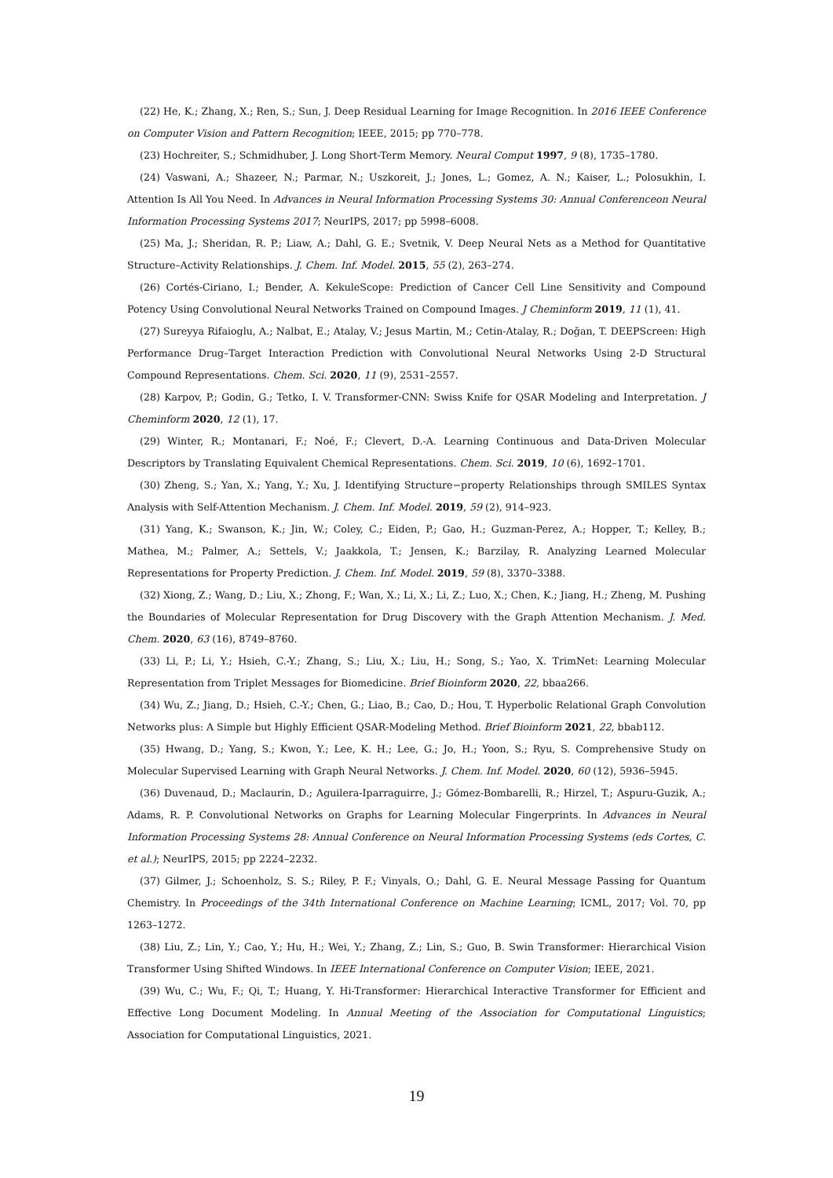(22) He, K.; Zhang, X.; Ren, S.; Sun, J. Deep Residual Learning for Image Recognition. In 2016 IEEE Conference on Computer Vision and Pattern Recognition; IEEE, 2015; pp 770–778.
(23) Hochreiter, S.; Schmidhuber, J. Long Short-Term Memory. Neural Comput 1997, 9 (8), 1735–1780.
(24) Vaswani, A.; Shazeer, N.; Parmar, N.; Uszkoreit, J.; Jones, L.; Gomez, A. N.; Kaiser, L.; Polosukhin, I. Attention Is All You Need. In Advances in Neural Information Processing Systems 30: Annual Conferenceon Neural Information Processing Systems 2017; NeurIPS, 2017; pp 5998–6008.
(25) Ma, J.; Sheridan, R. P.; Liaw, A.; Dahl, G. E.; Svetnik, V. Deep Neural Nets as a Method for Quantitative Structure–Activity Relationships. J. Chem. Inf. Model. 2015, 55 (2), 263–274.
(26) Cortés-Ciriano, I.; Bender, A. KekuleScope: Prediction of Cancer Cell Line Sensitivity and Compound Potency Using Convolutional Neural Networks Trained on Compound Images. J Cheminform 2019, 11 (1), 41.
(27) Sureyya Rifaioglu, A.; Nalbat, E.; Atalay, V.; Jesus Martin, M.; Cetin-Atalay, R.; Doğan, T. DEEPScreen: High Performance Drug–Target Interaction Prediction with Convolutional Neural Networks Using 2-D Structural Compound Representations. Chem. Sci. 2020, 11 (9), 2531–2557.
(28) Karpov, P.; Godin, G.; Tetko, I. V. Transformer-CNN: Swiss Knife for QSAR Modeling and Interpretation. J Cheminform 2020, 12 (1), 17.
(29) Winter, R.; Montanari, F.; Noé, F.; Clevert, D.-A. Learning Continuous and Data-Driven Molecular Descriptors by Translating Equivalent Chemical Representations. Chem. Sci. 2019, 10 (6), 1692–1701.
(30) Zheng, S.; Yan, X.; Yang, Y.; Xu, J. Identifying Structure−property Relationships through SMILES Syntax Analysis with Self-Attention Mechanism. J. Chem. Inf. Model. 2019, 59 (2), 914–923.
(31) Yang, K.; Swanson, K.; Jin, W.; Coley, C.; Eiden, P.; Gao, H.; Guzman-Perez, A.; Hopper, T.; Kelley, B.; Mathea, M.; Palmer, A.; Settels, V.; Jaakkola, T.; Jensen, K.; Barzilay, R. Analyzing Learned Molecular Representations for Property Prediction. J. Chem. Inf. Model. 2019, 59 (8), 3370–3388.
(32) Xiong, Z.; Wang, D.; Liu, X.; Zhong, F.; Wan, X.; Li, X.; Li, Z.; Luo, X.; Chen, K.; Jiang, H.; Zheng, M. Pushing the Boundaries of Molecular Representation for Drug Discovery with the Graph Attention Mechanism. J. Med. Chem. 2020, 63 (16), 8749–8760.
(33) Li, P.; Li, Y.; Hsieh, C.-Y.; Zhang, S.; Liu, X.; Liu, H.; Song, S.; Yao, X. TrimNet: Learning Molecular Representation from Triplet Messages for Biomedicine. Brief Bioinform 2020, 22, bbaa266.
(34) Wu, Z.; Jiang, D.; Hsieh, C.-Y.; Chen, G.; Liao, B.; Cao, D.; Hou, T. Hyperbolic Relational Graph Convolution Networks plus: A Simple but Highly Efficient QSAR-Modeling Method. Brief Bioinform 2021, 22, bbab112.
(35) Hwang, D.; Yang, S.; Kwon, Y.; Lee, K. H.; Lee, G.; Jo, H.; Yoon, S.; Ryu, S. Comprehensive Study on Molecular Supervised Learning with Graph Neural Networks. J. Chem. Inf. Model. 2020, 60 (12), 5936–5945.
(36) Duvenaud, D.; Maclaurin, D.; Aguilera-Iparraguirre, J.; Gómez-Bombarelli, R.; Hirzel, T.; Aspuru-Guzik, A.; Adams, R. P. Convolutional Networks on Graphs for Learning Molecular Fingerprints. In Advances in Neural Information Processing Systems 28: Annual Conference on Neural Information Processing Systems (eds Cortes, C. et al.); NeurIPS, 2015; pp 2224–2232.
(37) Gilmer, J.; Schoenholz, S. S.; Riley, P. F.; Vinyals, O.; Dahl, G. E. Neural Message Passing for Quantum Chemistry. In Proceedings of the 34th International Conference on Machine Learning; ICML, 2017; Vol. 70, pp 1263–1272.
(38) Liu, Z.; Lin, Y.; Cao, Y.; Hu, H.; Wei, Y.; Zhang, Z.; Lin, S.; Guo, B. Swin Transformer: Hierarchical Vision Transformer Using Shifted Windows. In IEEE International Conference on Computer Vision; IEEE, 2021.
(39) Wu, C.; Wu, F.; Qi, T.; Huang, Y. Hi-Transformer: Hierarchical Interactive Transformer for Efficient and Effective Long Document Modeling. In Annual Meeting of the Association for Computational Linguistics; Association for Computational Linguistics, 2021.
19